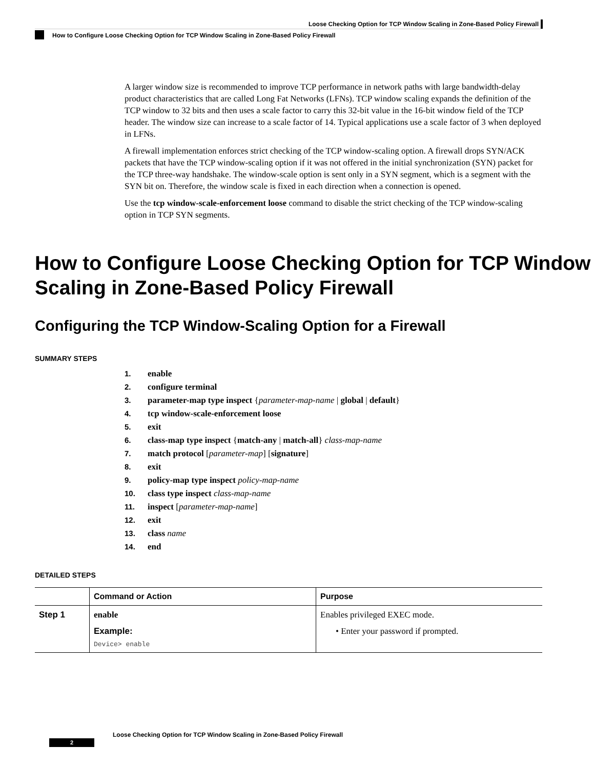Loose Checking Option for TCP Window Scaling in Zone-Based Policy Firewall
How to Configure Loose Checking Option for TCP Window Scaling in Zone-Based Policy Firewall
A larger window size is recommended to improve TCP performance in network paths with large bandwidth-delay product characteristics that are called Long Fat Networks (LFNs). TCP window scaling expands the definition of the TCP window to 32 bits and then uses a scale factor to carry this 32-bit value in the 16-bit window field of the TCP header. The window size can increase to a scale factor of 14. Typical applications use a scale factor of 3 when deployed in LFNs.
A firewall implementation enforces strict checking of the TCP window-scaling option. A firewall drops SYN/ACK packets that have the TCP window-scaling option if it was not offered in the initial synchronization (SYN) packet for the TCP three-way handshake. The window-scale option is sent only in a SYN segment, which is a segment with the SYN bit on. Therefore, the window scale is fixed in each direction when a connection is opened.
Use the tcp window-scale-enforcement loose command to disable the strict checking of the TCP window-scaling option in TCP SYN segments.
How to Configure Loose Checking Option for TCP Window Scaling in Zone-Based Policy Firewall
Configuring the TCP Window-Scaling Option for a Firewall
SUMMARY STEPS
1. enable
2. configure terminal
3. parameter-map type inspect {parameter-map-name | global | default}
4. tcp window-scale-enforcement loose
5. exit
6. class-map type inspect {match-any | match-all} class-map-name
7. match protocol [parameter-map] [signature]
8. exit
9. policy-map type inspect policy-map-name
10. class type inspect class-map-name
11. inspect [parameter-map-name]
12. exit
13. class name
14. end
DETAILED STEPS
| | Command or Action | Purpose |
| --- | --- | --- |
| Step 1 | enable Example: Device> enable | Enables privileged EXEC mode. • Enter your password if prompted. |
Loose Checking Option for TCP Window Scaling in Zone-Based Policy Firewall
2